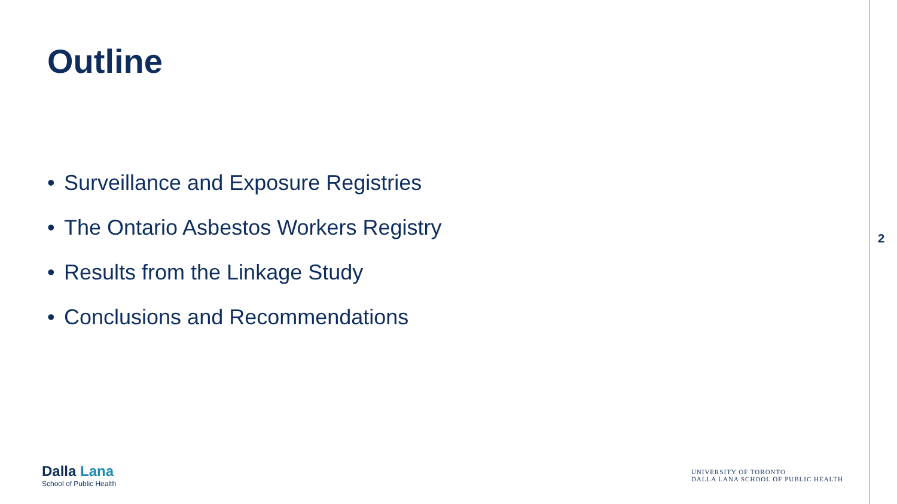Outline
• Surveillance and Exposure Registries
• The Ontario Asbestos Workers Registry
• Results from the Linkage Study
• Conclusions and Recommendations
2
Dalla Lana
School of Public Health
UNIVERSITY OF TORONTO
DALLA LANA SCHOOL OF PUBLIC HEALTH